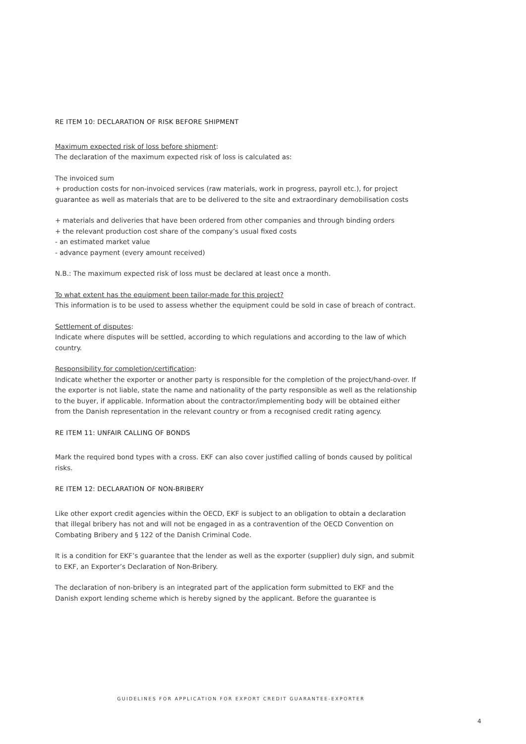RE ITEM 10: DECLARATION OF RISK BEFORE SHIPMENT
Maximum expected risk of loss before shipment:
The declaration of the maximum expected risk of loss is calculated as:
The invoiced sum
+ production costs for non-invoiced services (raw materials, work in progress, payroll etc.), for project guarantee as well as materials that are to be delivered to the site and extraordinary demobilisation costs
+ materials and deliveries that have been ordered from other companies and through binding orders
+ the relevant production cost share of the company’s usual fixed costs
- an estimated market value
- advance payment (every amount received)
N.B.: The maximum expected risk of loss must be declared at least once a month.
To what extent has the equipment been tailor-made for this project?
This information is to be used to assess whether the equipment could be sold in case of breach of contract.
Settlement of disputes:
Indicate where disputes will be settled, according to which regulations and according to the law of which country.
Responsibility for completion/certification:
Indicate whether the exporter or another party is responsible for the completion of the project/hand-over. If the exporter is not liable, state the name and nationality of the party responsible as well as the relationship to the buyer, if applicable. Information about the contractor/implementing body will be obtained either from the Danish representation in the relevant country or from a recognised credit rating agency.
RE ITEM 11: UNFAIR CALLING OF BONDS
Mark the required bond types with a cross. EKF can also cover justified calling of bonds caused by political risks.
RE ITEM 12: DECLARATION OF NON-BRIBERY
Like other export credit agencies within the OECD, EKF is subject to an obligation to obtain a declaration that illegal bribery has not and will not be engaged in as a contravention of the OECD Convention on Combating Bribery and § 122 of the Danish Criminal Code.
It is a condition for EKF’s guarantee that the lender as well as the exporter (supplier) duly sign, and submit to EKF, an Exporter’s Declaration of Non-Bribery.
The declaration of non-bribery is an integrated part of the application form submitted to EKF and the Danish export lending scheme which is hereby signed by the applicant. Before the guarantee is
GUIDELINES FOR APPLICATION FOR EXPORT CREDIT GUARANTEE-EXPORTER
4